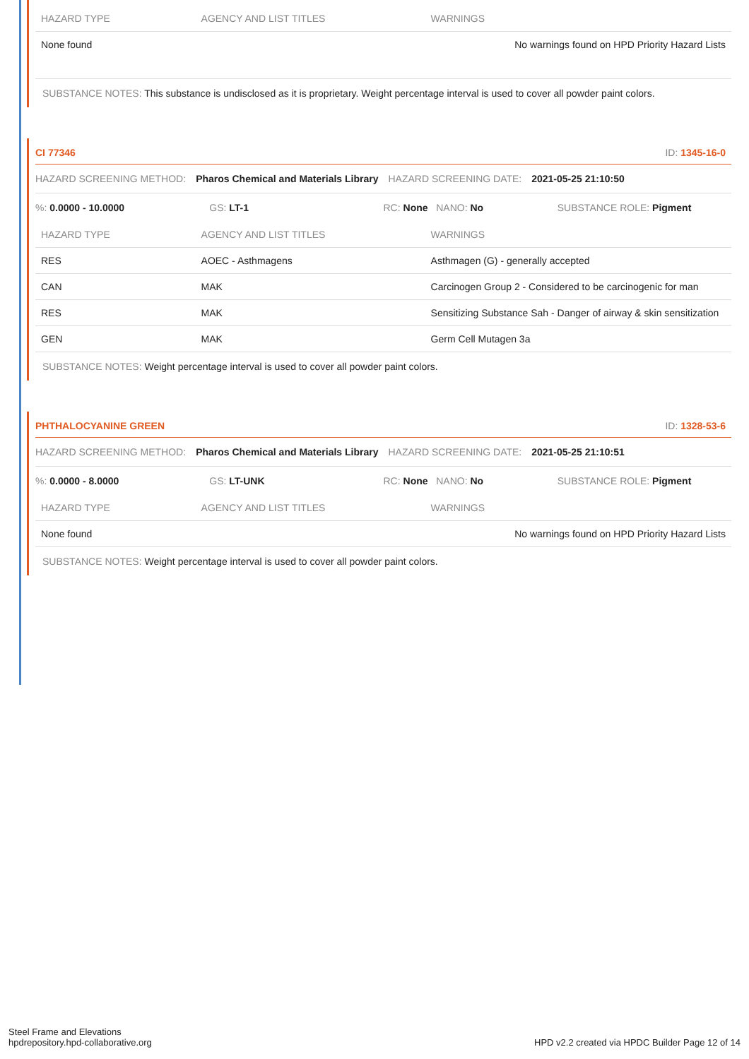| HAZARD TYPE | AGENCY AND LIST TITLES | WARNINGS |
| --- | --- | --- |
| None found | | No warnings found on HPD Priority Hazard Lists |
SUBSTANCE NOTES: This substance is undisclosed as it is proprietary. Weight percentage interval is used to cover all powder paint colors.
CI 77346 ID: 1345-16-0
HAZARD SCREENING METHOD: Pharos Chemical and Materials Library HAZARD SCREENING DATE: 2021-05-25 21:10:50
%: 0.0000 - 10.0000 GS: LT-1 RC: None NANO: No SUBSTANCE ROLE: Pigment
| HAZARD TYPE | AGENCY AND LIST TITLES | WARNINGS |
| --- | --- | --- |
| RES | AOEC - Asthmagens | Asthmagen (G) - generally accepted |
| CAN | MAK | Carcinogen Group 2 - Considered to be carcinogenic for man |
| RES | MAK | Sensitizing Substance Sah - Danger of airway & skin sensitization |
| GEN | MAK | Germ Cell Mutagen 3a |
SUBSTANCE NOTES: Weight percentage interval is used to cover all powder paint colors.
PHTHALOCYANINE GREEN ID: 1328-53-6
HAZARD SCREENING METHOD: Pharos Chemical and Materials Library HAZARD SCREENING DATE: 2021-05-25 21:10:51
%: 0.0000 - 8.0000 GS: LT-UNK RC: None NANO: No SUBSTANCE ROLE: Pigment
| HAZARD TYPE | AGENCY AND LIST TITLES | WARNINGS |
| --- | --- | --- |
| None found | | No warnings found on HPD Priority Hazard Lists |
SUBSTANCE NOTES: Weight percentage interval is used to cover all powder paint colors.
Steel Frame and Elevations
hpdrepository.hpd-collaborative.org
HPD v2.2 created via HPDC Builder Page 12 of 14